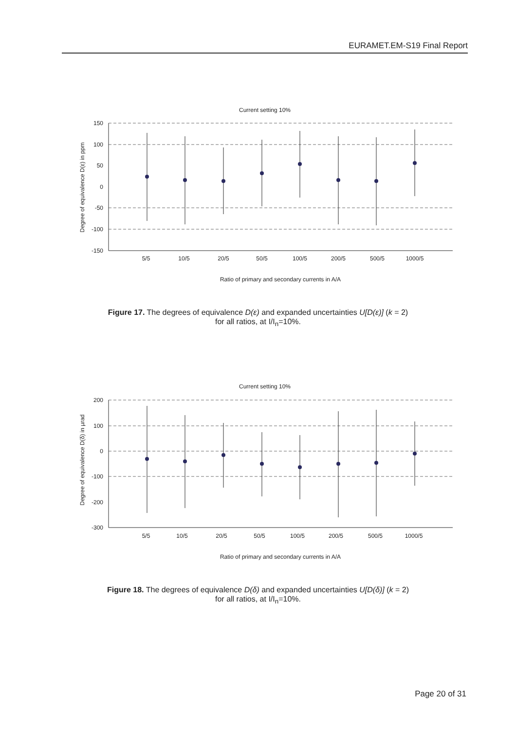EURAMET.EM-S19 Final Report
Current setting 10%
150
100
50
0
-50
-100
-150
Degree of equivalence D(ε) in ppm
5/5
10/5
20/5
50/5
100/5
200/5
500/5
1000/5
Ratio of primary and secondary currents in A/A
Figure 17. The degrees of equivalence D(ε) and expanded uncertainties U[D(ε)] (k = 2)
for all ratios, at I/I<sub>n</sub>=10%.
Current setting 10%
200
100
0
-100
-200
-300
Degree of equivalence D(δ) in µrad
5/5
10/5
20/5
50/5
100/5
200/5
500/5
1000/5
Ratio of primary and secondary currents in A/A
Figure 18. The degrees of equivalence D(δ) and expanded uncertainties U[D(δ)] (k = 2)
for all ratios, at I/I<sub>n</sub>=10%.
Page 20 of 31